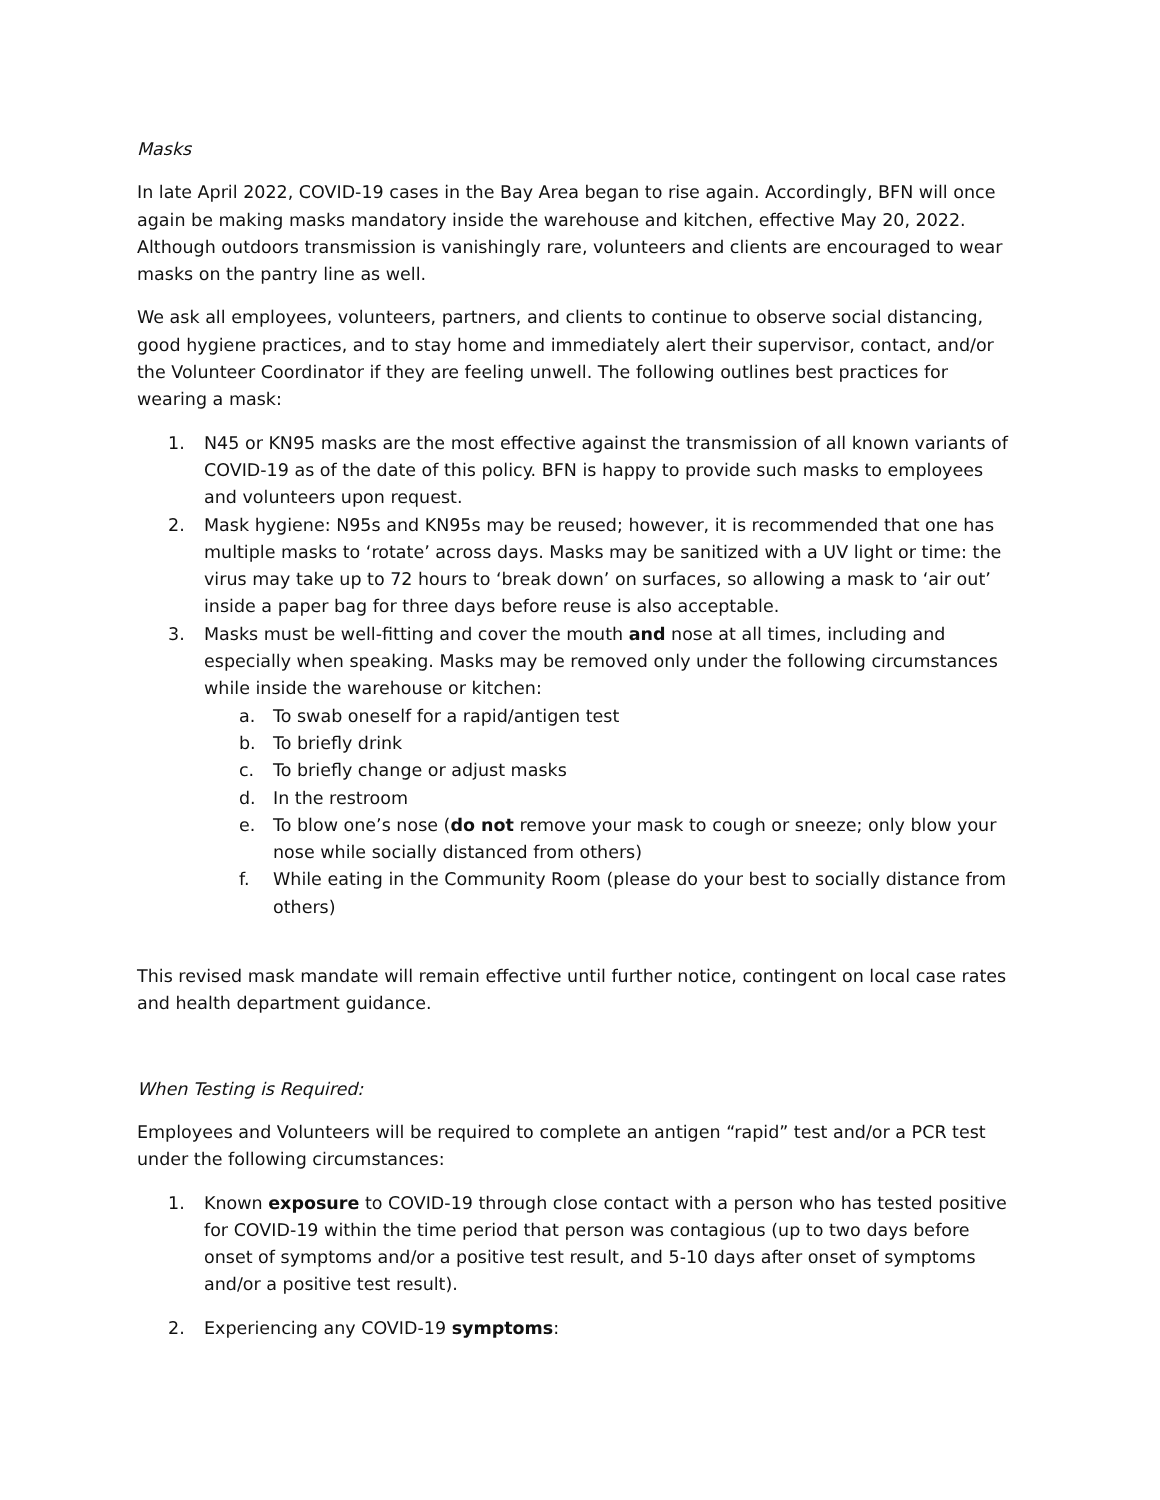Masks
In late April 2022, COVID-19 cases in the Bay Area began to rise again. Accordingly, BFN will once again be making masks mandatory inside the warehouse and kitchen, effective May 20, 2022. Although outdoors transmission is vanishingly rare, volunteers and clients are encouraged to wear masks on the pantry line as well.
We ask all employees, volunteers, partners, and clients to continue to observe social distancing, good hygiene practices, and to stay home and immediately alert their supervisor, contact, and/or the Volunteer Coordinator if they are feeling unwell. The following outlines best practices for wearing a mask:
1. N45 or KN95 masks are the most effective against the transmission of all known variants of COVID-19 as of the date of this policy. BFN is happy to provide such masks to employees and volunteers upon request.
2. Mask hygiene: N95s and KN95s may be reused; however, it is recommended that one has multiple masks to ‘rotate’ across days. Masks may be sanitized with a UV light or time: the virus may take up to 72 hours to ‘break down’ on surfaces, so allowing a mask to ‘air out’ inside a paper bag for three days before reuse is also acceptable.
3. Masks must be well-fitting and cover the mouth and nose at all times, including and especially when speaking. Masks may be removed only under the following circumstances while inside the warehouse or kitchen:
a. To swab oneself for a rapid/antigen test
b. To briefly drink
c. To briefly change or adjust masks
d. In the restroom
e. To blow one’s nose (do not remove your mask to cough or sneeze; only blow your nose while socially distanced from others)
f. While eating in the Community Room (please do your best to socially distance from others)
This revised mask mandate will remain effective until further notice, contingent on local case rates and health department guidance.
When Testing is Required:
Employees and Volunteers will be required to complete an antigen “rapid” test and/or a PCR test under the following circumstances:
1. Known exposure to COVID-19 through close contact with a person who has tested positive for COVID-19 within the time period that person was contagious (up to two days before onset of symptoms and/or a positive test result, and 5-10 days after onset of symptoms and/or a positive test result).
2. Experiencing any COVID-19 symptoms: